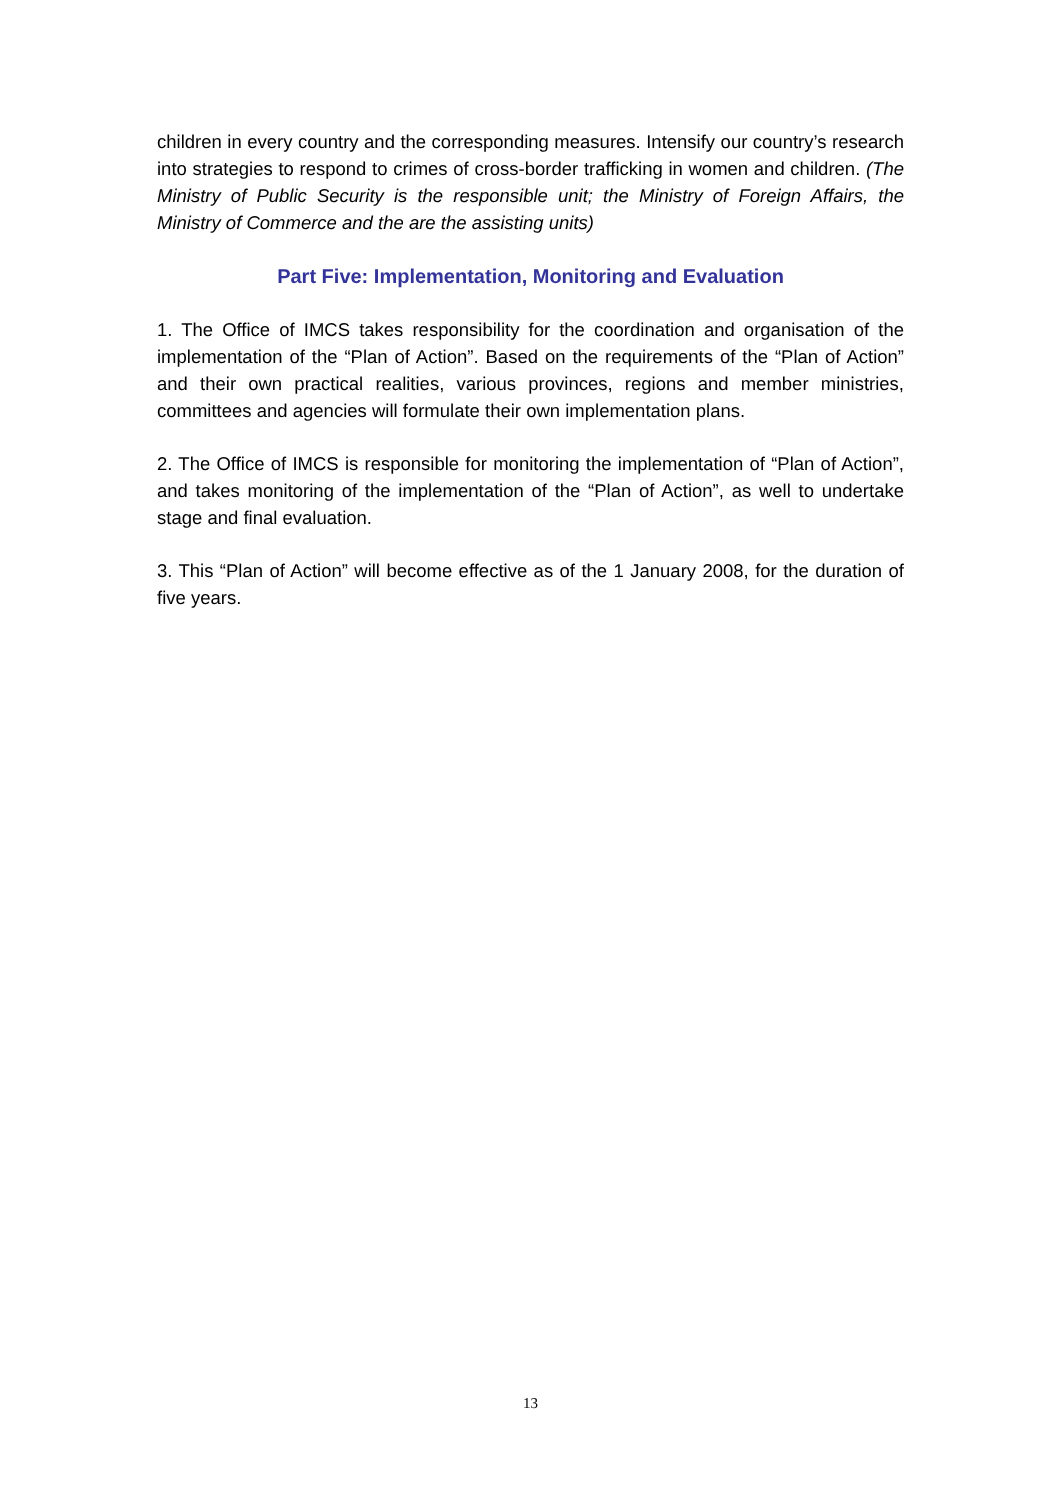children in every country and the corresponding measures. Intensify our country’s research into strategies to respond to crimes of cross-border trafficking in women and children. (The Ministry of Public Security is the responsible unit; the Ministry of Foreign Affairs, the Ministry of Commerce and the are the assisting units)
Part Five: Implementation, Monitoring and Evaluation
1. The Office of IMCS takes responsibility for the coordination and organisation of the implementation of the “Plan of Action”. Based on the requirements of the “Plan of Action” and their own practical realities, various provinces, regions and member ministries, committees and agencies will formulate their own implementation plans.
2. The Office of IMCS is responsible for monitoring the implementation of “Plan of Action”, and takes monitoring of the implementation of the “Plan of Action”, as well to undertake stage and final evaluation.
3. This “Plan of Action” will become effective as of the 1 January 2008, for the duration of five years.
13